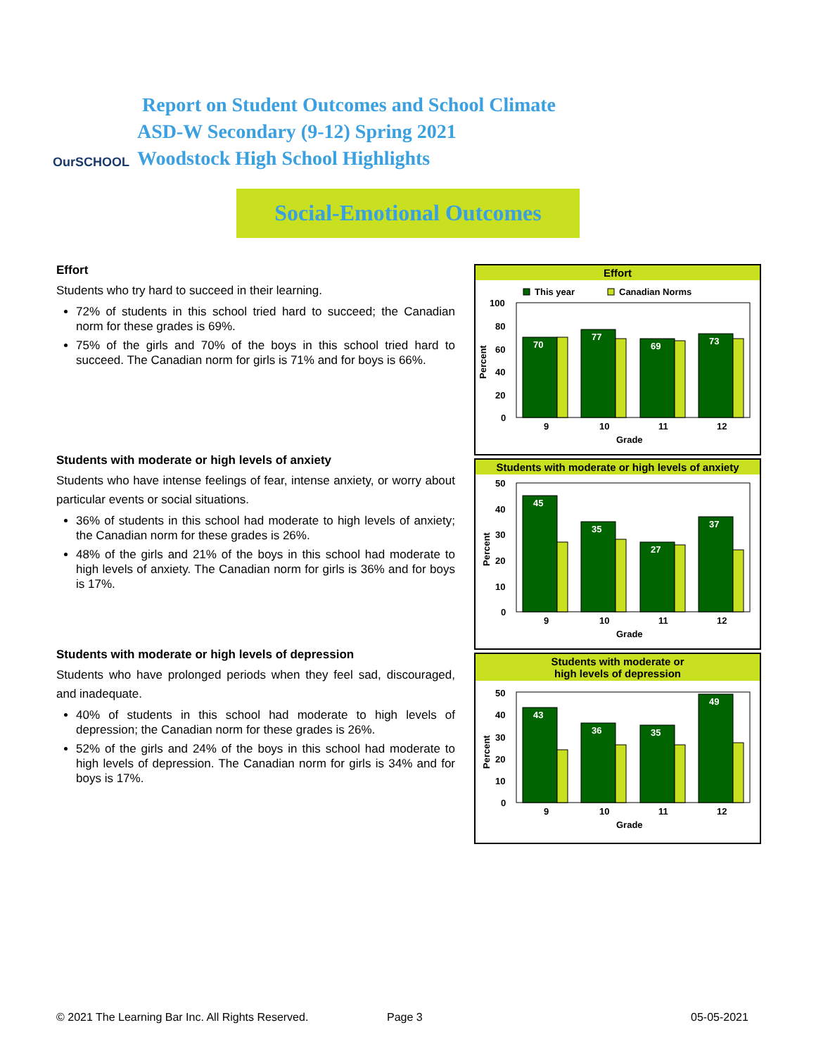OurSCHOOL
Report on Student Outcomes and School Climate
ASD-W Secondary (9-12) Spring 2021
Woodstock High School Highlights
Social-Emotional Outcomes
Effort
Students who try hard to succeed in their learning.
72% of students in this school tried hard to succeed; the Canadian norm for these grades is 69%.
75% of the girls and 70% of the boys in this school tried hard to succeed. The Canadian norm for girls is 71% and for boys is 66%.
Students with moderate or high levels of anxiety
Students who have intense feelings of fear, intense anxiety, or worry about particular events or social situations.
36% of students in this school had moderate to high levels of anxiety; the Canadian norm for these grades is 26%.
48% of the girls and 21% of the boys in this school had moderate to high levels of anxiety. The Canadian norm for girls is 36% and for boys is 17%.
Students with moderate or high levels of depression
Students who have prolonged periods when they feel sad, discouraged, and inadequate.
40% of students in this school had moderate to high levels of depression; the Canadian norm for these grades is 26%.
52% of the girls and 24% of the boys in this school had moderate to high levels of depression. The Canadian norm for girls is 34% and for boys is 17%.
Effort
This year
Canadian Norms
100
80
60
40
20
0
70
77
69
73
9
10
11
12
Grade
Percent
Students with moderate or high levels of anxiety
50
40
30
20
10
0
45
35
27
37
9
10
11
12
Grade
Percent
Students with moderate or
high levels of depression
50
40
30
20
10
0
43
36
35
49
9
10
11
12
Grade
Percent
© 2021 The Learning Bar Inc. All Rights Reserved.
Page 3 05-05-2021